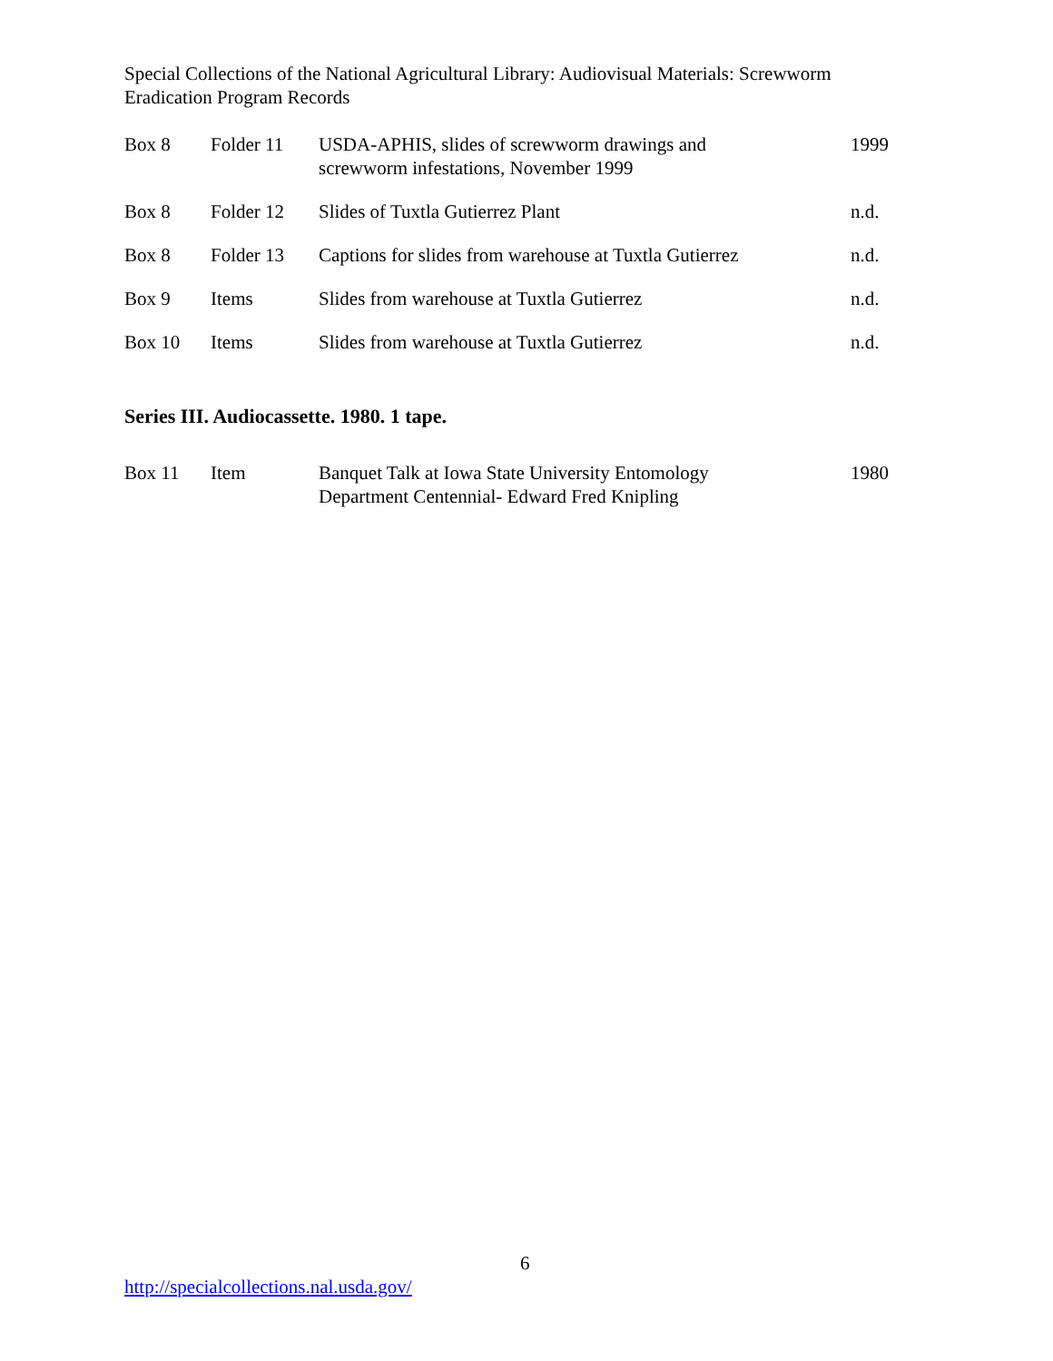Special Collections of the National Agricultural Library: Audiovisual Materials: Screwworm Eradication Program Records
| Box 8 | Folder 11 | USDA-APHIS, slides of screwworm drawings and screwworm infestations, November 1999 | 1999 |
| Box 8 | Folder 12 | Slides of Tuxtla Gutierrez Plant | n.d. |
| Box 8 | Folder 13 | Captions for slides from warehouse at Tuxtla Gutierrez | n.d. |
| Box 9 | Items | Slides from warehouse at Tuxtla Gutierrez | n.d. |
| Box 10 | Items | Slides from warehouse at Tuxtla Gutierrez | n.d. |
Series III. Audiocassette. 1980. 1 tape.
| Box 11 | Item | Banquet Talk at Iowa State University Entomology Department Centennial- Edward Fred Knipling | 1980 |
6
http://specialcollections.nal.usda.gov/